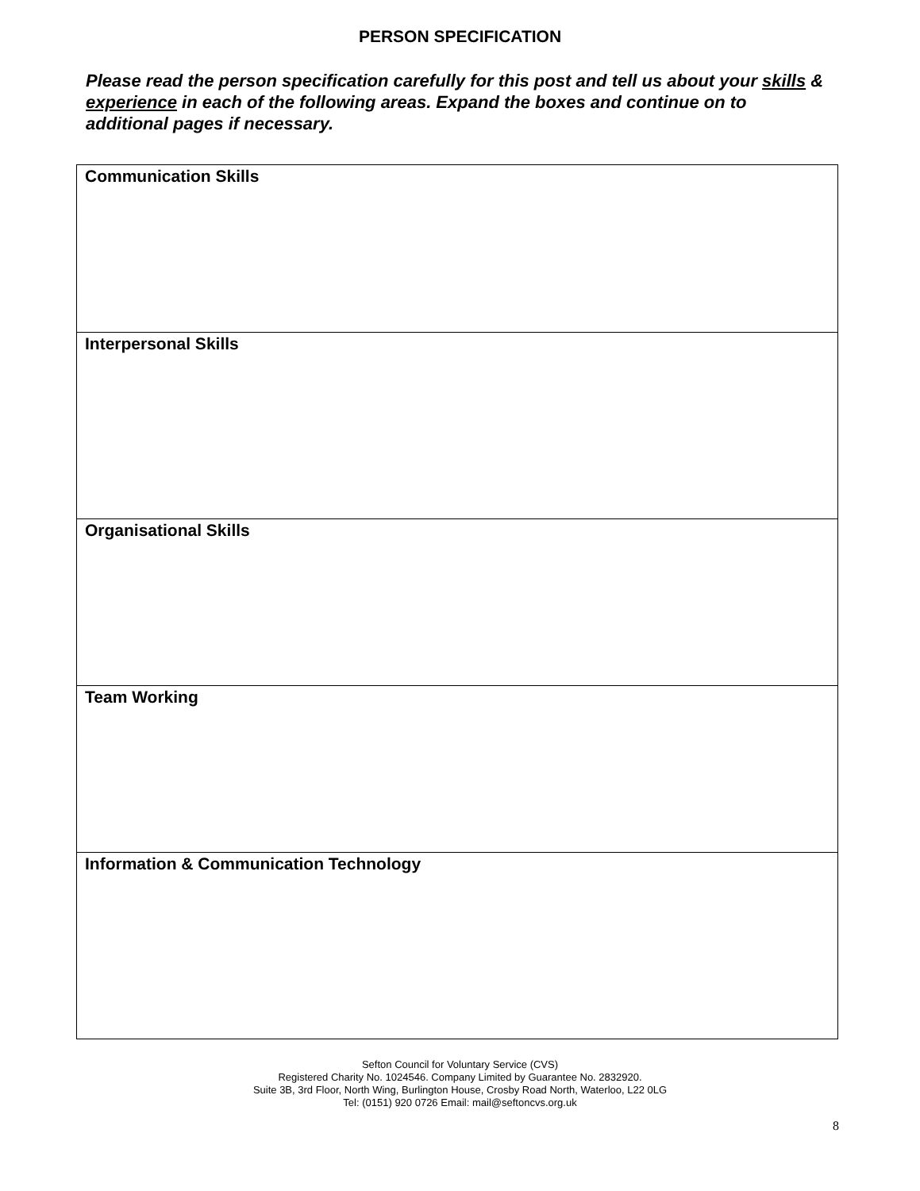PERSON SPECIFICATION
Please read the person specification carefully for this post and tell us about your skills & experience in each of the following areas. Expand the boxes and continue on to additional pages if necessary.
| Communication Skills |
| Interpersonal Skills |
| Organisational Skills |
| Team Working |
| Information & Communication Technology |
Sefton Council for Voluntary Service (CVS)
Registered Charity No. 1024546. Company Limited by Guarantee No. 2832920.
Suite 3B, 3rd Floor, North Wing, Burlington House, Crosby Road North, Waterloo, L22 0LG
Tel: (0151) 920 0726 Email: mail@seftoncvs.org.uk
8